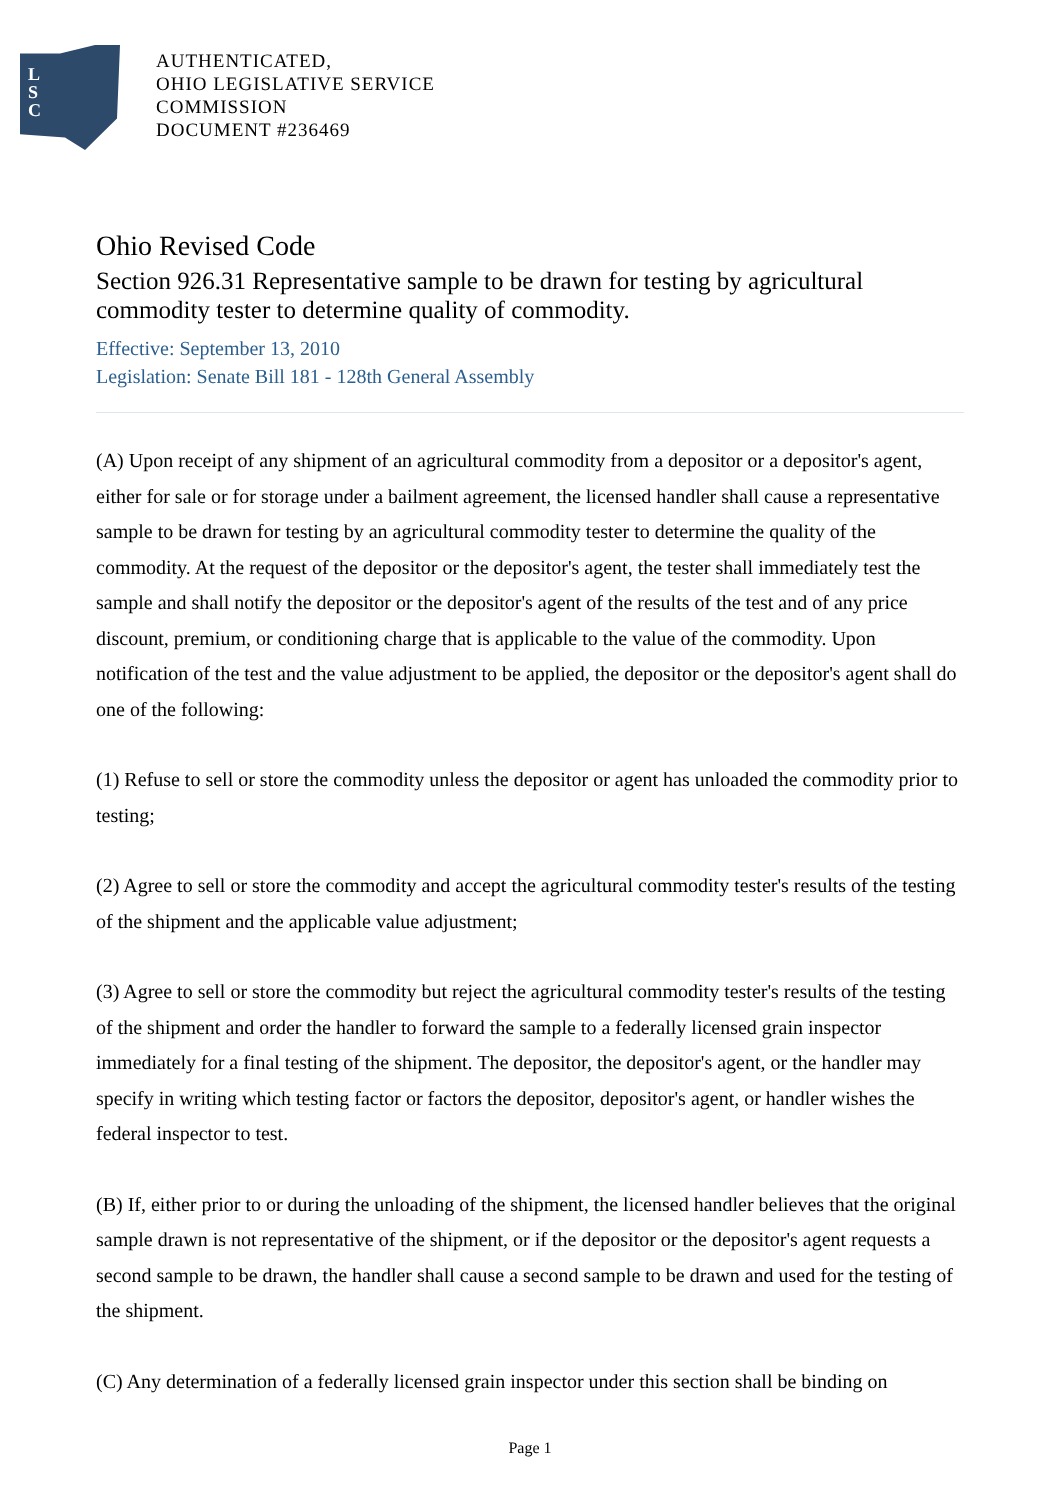L
S
C
AUTHENTICATED,
OHIO LEGISLATIVE SERVICE
COMMISSION
DOCUMENT #236469
Ohio Revised Code
Section 926.31 Representative sample to be drawn for testing by agricultural commodity tester to determine quality of commodity.
Effective: September 13, 2010
Legislation: Senate Bill 181 - 128th General Assembly
(A) Upon receipt of any shipment of an agricultural commodity from a depositor or a depositor's agent, either for sale or for storage under a bailment agreement, the licensed handler shall cause a representative sample to be drawn for testing by an agricultural commodity tester to determine the quality of the commodity. At the request of the depositor or the depositor's agent, the tester shall immediately test the sample and shall notify the depositor or the depositor's agent of the results of the test and of any price discount, premium, or conditioning charge that is applicable to the value of the commodity. Upon notification of the test and the value adjustment to be applied, the depositor or the depositor's agent shall do one of the following:
(1) Refuse to sell or store the commodity unless the depositor or agent has unloaded the commodity prior to testing;
(2) Agree to sell or store the commodity and accept the agricultural commodity tester's results of the testing of the shipment and the applicable value adjustment;
(3) Agree to sell or store the commodity but reject the agricultural commodity tester's results of the testing of the shipment and order the handler to forward the sample to a federally licensed grain inspector immediately for a final testing of the shipment. The depositor, the depositor's agent, or the handler may specify in writing which testing factor or factors the depositor, depositor's agent, or handler wishes the federal inspector to test.
(B) If, either prior to or during the unloading of the shipment, the licensed handler believes that the original sample drawn is not representative of the shipment, or if the depositor or the depositor's agent requests a second sample to be drawn, the handler shall cause a second sample to be drawn and used for the testing of the shipment.
(C) Any determination of a federally licensed grain inspector under this section shall be binding on
Page 1